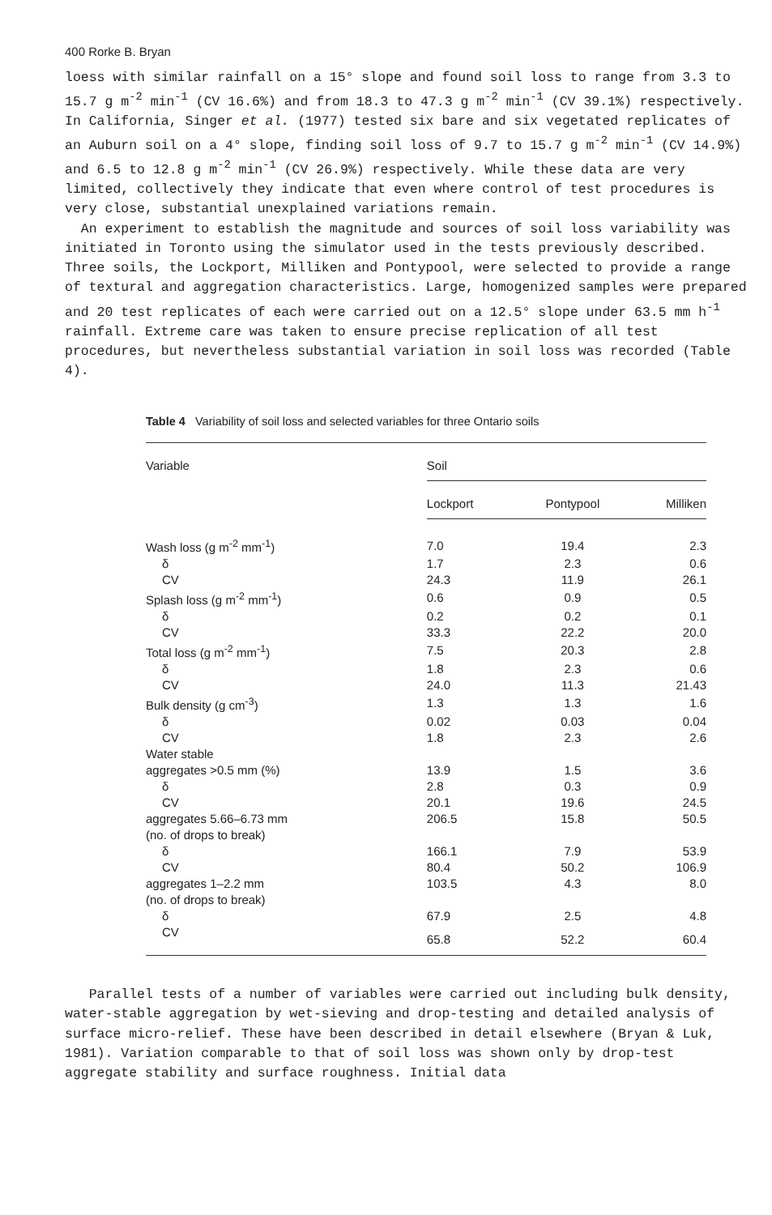400 Rorke B. Bryan
loess with similar rainfall on a 15° slope and found soil loss to range from 3.3 to 15.7 g m<sup>-2</sup> min<sup>-1</sup> (CV 16.6%) and from 18.3 to 47.3 g m<sup>-2</sup> min<sup>-1</sup> (CV 39.1%) respectively. In California, Singer et al. (1977) tested six bare and six vegetated replicates of an Auburn soil on a 4° slope, finding soil loss of 9.7 to 15.7 g m<sup>-2</sup> min<sup>-1</sup> (CV 14.9%) and 6.5 to 12.8 g m<sup>-2</sup> min<sup>-1</sup> (CV 26.9%) respectively. While these data are very limited, collectively they indicate that even where control of test procedures is very close, substantial unexplained variations remain.
An experiment to establish the magnitude and sources of soil loss variability was initiated in Toronto using the simulator used in the tests previously described. Three soils, the Lockport, Milliken and Pontypool, were selected to provide a range of textural and aggregation characteristics. Large, homogenized samples were prepared and 20 test replicates of each were carried out on a 12.5° slope under 63.5 mm h<sup>-1</sup> rainfall. Extreme care was taken to ensure precise replication of all test procedures, but nevertheless substantial variation in soil loss was recorded (Table 4).
Table 4 Variability of soil loss and selected variables for three Ontario soils
| Variable | Soil | | |
| --- | --- | --- | --- |
| | Lockport | Pontypool | Milliken |
| Wash loss (g m<sup>-2</sup> mm<sup>-1</sup>) | 7.0 | 19.4 | 2.3 |
| δ | 1.7 | 2.3 | 0.6 |
| CV | 24.3 | 11.9 | 26.1 |
| Splash loss (g m<sup>-2</sup> mm<sup>-1</sup>) | 0.6 | 0.9 | 0.5 |
| δ | 0.2 | 0.2 | 0.1 |
| CV | 33.3 | 22.2 | 20.0 |
| Total loss (g m<sup>-2</sup> mm<sup>-1</sup>) | 7.5 | 20.3 | 2.8 |
| δ | 1.8 | 2.3 | 0.6 |
| CV | 24.0 | 11.3 | 21.43 |
| Bulk density (g cm<sup>-3</sup>) | 1.3 | 1.3 | 1.6 |
| δ | 0.02 | 0.03 | 0.04 |
| CV | 1.8 | 2.3 | 2.6 |
| Water stable | | | |
| aggregates >0.5 mm (%) | 13.9 | 1.5 | 3.6 |
| δ | 2.8 | 0.3 | 0.9 |
| CV | 20.1 | 19.6 | 24.5 |
| aggregates 5.66–6.73 mm | 206.5 | 15.8 | 50.5 |
| (no. of drops to break) | | | |
| δ | 166.1 | 7.9 | 53.9 |
| CV | 80.4 | 50.2 | 106.9 |
| aggregates 1–2.2 mm | 103.5 | 4.3 | 8.0 |
| (no. of drops to break) | | | |
| δ | 67.9 | 2.5 | 4.8 |
| CV | 65.8 | 52.2 | 60.4 |
Parallel tests of a number of variables were carried out including bulk density, water-stable aggregation by wet-sieving and drop-testing and detailed analysis of surface micro-relief. These have been described in detail elsewhere (Bryan & Luk, 1981). Variation comparable to that of soil loss was shown only by drop-test aggregate stability and surface roughness. Initial data